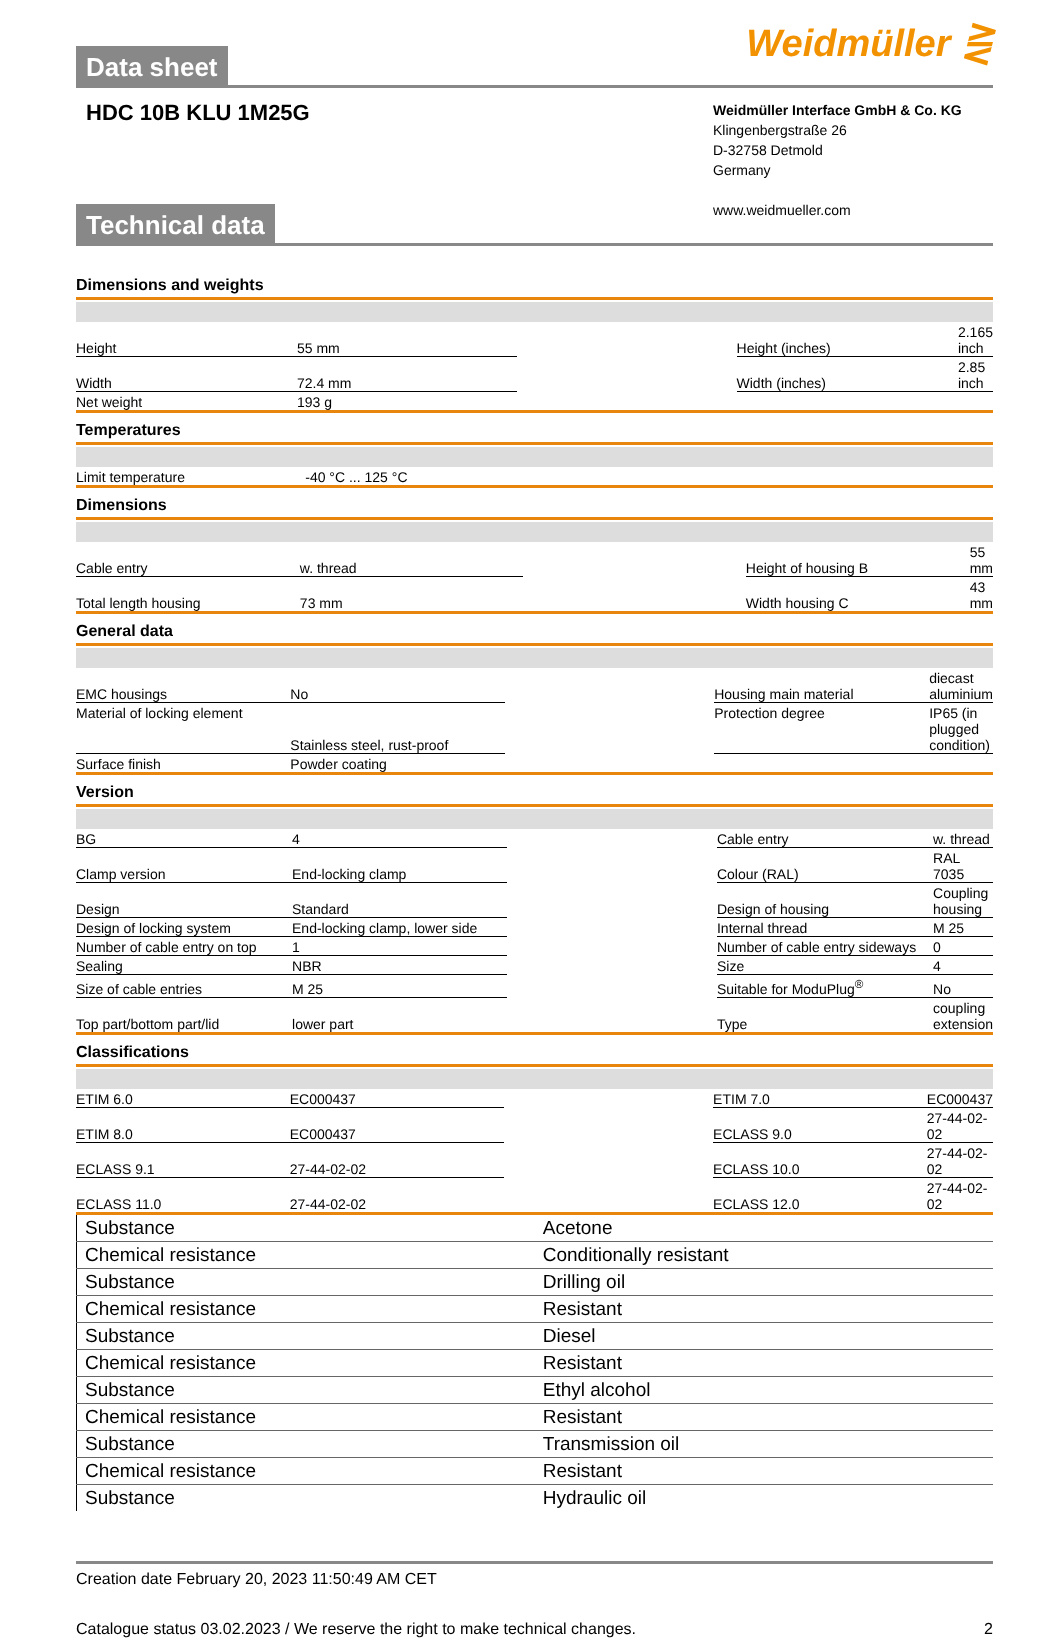Data sheet
Weidmüller ⋛
HDC 10B KLU 1M25G
Weidmüller Interface GmbH & Co. KG
Klingenbergstraße 26
D-32758 Detmold
Germany
www.weidmueller.com
Technical data
Dimensions and weights
| Height | 55 mm | | Height (inches) | 2.165 inch |
| Width | 72.4 mm | | Width (inches) | 2.85 inch |
| Net weight | 193 g | | | |
Temperatures
| Limit temperature | -40 °C ... 125 °C | | | |
Dimensions
| Cable entry | w. thread | | Height of housing B | 55 mm |
| Total length housing | 73 mm | | Width housing C | 43 mm |
General data
| EMC housings | No | | Housing main material | diecast aluminium |
| Material of locking element | Stainless steel, rust-proof | | Protection degree | IP65 (in plugged condition) |
| Surface finish | Powder coating | | | |
Version
| BG | 4 | | Cable entry | w. thread |
| Clamp version | End-locking clamp | | Colour (RAL) | RAL 7035 |
| Design | Standard | | Design of housing | Coupling housing |
| Design of locking system | End-locking clamp, lower side | | Internal thread | M 25 |
| Number of cable entry on top | 1 | | Number of cable entry sideways | 0 |
| Sealing | NBR | | Size | 4 |
| Size of cable entries | M 25 | | Suitable for ModuPlug<sup>®</sup> | No |
| Top part/bottom part/lid | lower part | | Type | coupling extension |
Classifications
| ETIM 6.0 | EC000437 | | ETIM 7.0 | EC000437 |
| ETIM 8.0 | EC000437 | | ECLASS 9.0 | 27-44-02-02 |
| ECLASS 9.1 | 27-44-02-02 | | ECLASS 10.0 | 27-44-02-02 |
| ECLASS 11.0 | 27-44-02-02 | | ECLASS 12.0 | 27-44-02-02 |
| Substance | Acetone |
| Chemical resistance | Conditionally resistant |
| Substance | Drilling oil |
| Chemical resistance | Resistant |
| Substance | Diesel |
| Chemical resistance | Resistant |
| Substance | Ethyl alcohol |
| Chemical resistance | Resistant |
| Substance | Transmission oil |
| Chemical resistance | Resistant |
| Substance | Hydraulic oil |
Creation date February 20, 2023 11:50:49 AM CET
Catalogue status 03.02.2023 / We reserve the right to make technical changes. 2